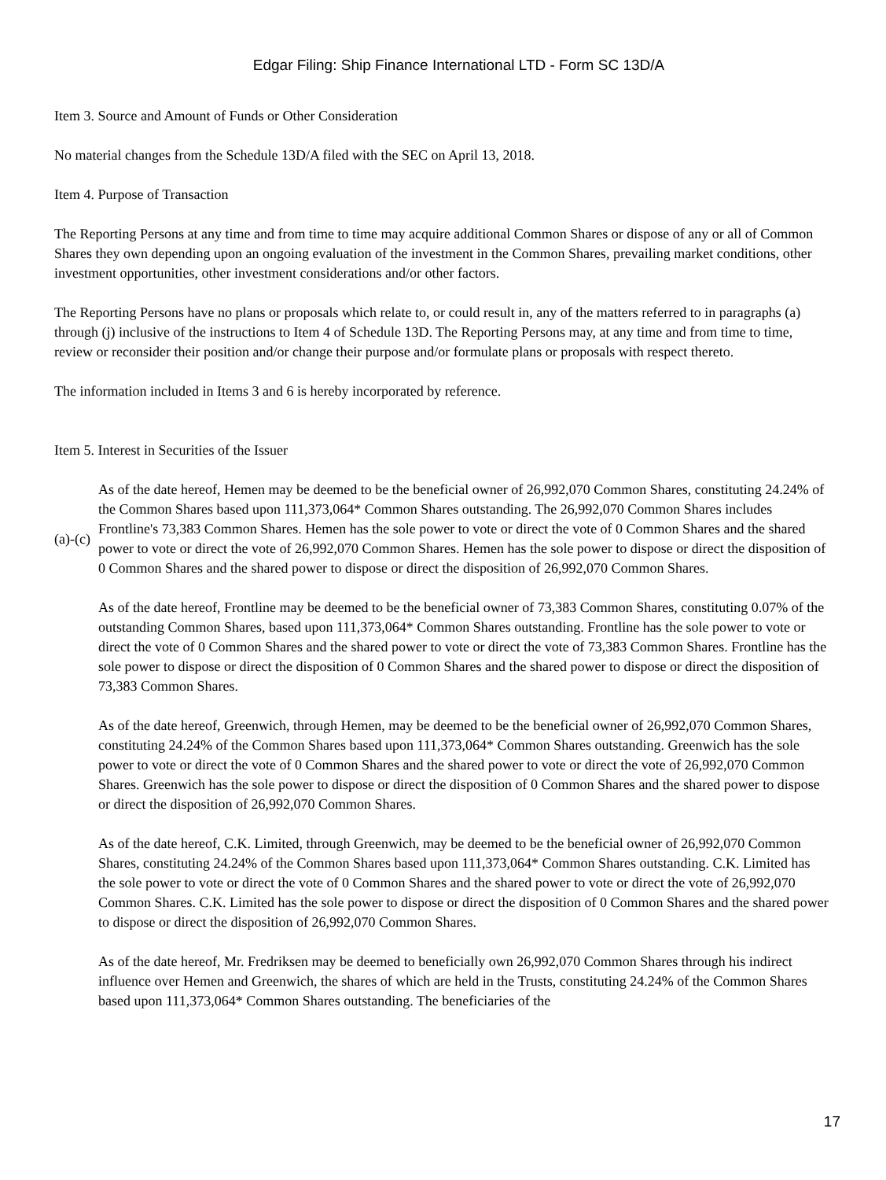Edgar Filing: Ship Finance International LTD - Form SC 13D/A
Item 3. Source and Amount of Funds or Other Consideration
No material changes from the Schedule 13D/A filed with the SEC on April 13, 2018.
Item 4. Purpose of Transaction
The Reporting Persons at any time and from time to time may acquire additional Common Shares or dispose of any or all of Common Shares they own depending upon an ongoing evaluation of the investment in the Common Shares, prevailing market conditions, other investment opportunities, other investment considerations and/or other factors.
The Reporting Persons have no plans or proposals which relate to, or could result in, any of the matters referred to in paragraphs (a) through (j) inclusive of the instructions to Item 4 of Schedule 13D. The Reporting Persons may, at any time and from time to time, review or reconsider their position and/or change their purpose and/or formulate plans or proposals with respect thereto.
The information included in Items 3 and 6 is hereby incorporated by reference.
Item 5. Interest in Securities of the Issuer
(a)-(c)
As of the date hereof, Hemen may be deemed to be the beneficial owner of 26,992,070 Common Shares, constituting 24.24% of the Common Shares based upon 111,373,064* Common Shares outstanding. The 26,992,070 Common Shares includes Frontline's 73,383 Common Shares. Hemen has the sole power to vote or direct the vote of 0 Common Shares and the shared power to vote or direct the vote of 26,992,070 Common Shares. Hemen has the sole power to dispose or direct the disposition of 0 Common Shares and the shared power to dispose or direct the disposition of 26,992,070 Common Shares.
As of the date hereof, Frontline may be deemed to be the beneficial owner of 73,383 Common Shares, constituting 0.07% of the outstanding Common Shares, based upon 111,373,064* Common Shares outstanding. Frontline has the sole power to vote or direct the vote of 0 Common Shares and the shared power to vote or direct the vote of 73,383 Common Shares. Frontline has the sole power to dispose or direct the disposition of 0 Common Shares and the shared power to dispose or direct the disposition of 73,383 Common Shares.
As of the date hereof, Greenwich, through Hemen, may be deemed to be the beneficial owner of 26,992,070 Common Shares, constituting 24.24% of the Common Shares based upon 111,373,064* Common Shares outstanding. Greenwich has the sole power to vote or direct the vote of 0 Common Shares and the shared power to vote or direct the vote of 26,992,070 Common Shares. Greenwich has the sole power to dispose or direct the disposition of 0 Common Shares and the shared power to dispose or direct the disposition of 26,992,070 Common Shares.
As of the date hereof, C.K. Limited, through Greenwich, may be deemed to be the beneficial owner of 26,992,070 Common Shares, constituting 24.24% of the Common Shares based upon 111,373,064* Common Shares outstanding. C.K. Limited has the sole power to vote or direct the vote of 0 Common Shares and the shared power to vote or direct the vote of 26,992,070 Common Shares. C.K. Limited has the sole power to dispose or direct the disposition of 0 Common Shares and the shared power to dispose or direct the disposition of 26,992,070 Common Shares.
As of the date hereof, Mr. Fredriksen may be deemed to beneficially own 26,992,070 Common Shares through his indirect influence over Hemen and Greenwich, the shares of which are held in the Trusts, constituting 24.24% of the Common Shares based upon 111,373,064* Common Shares outstanding. The beneficiaries of the
17